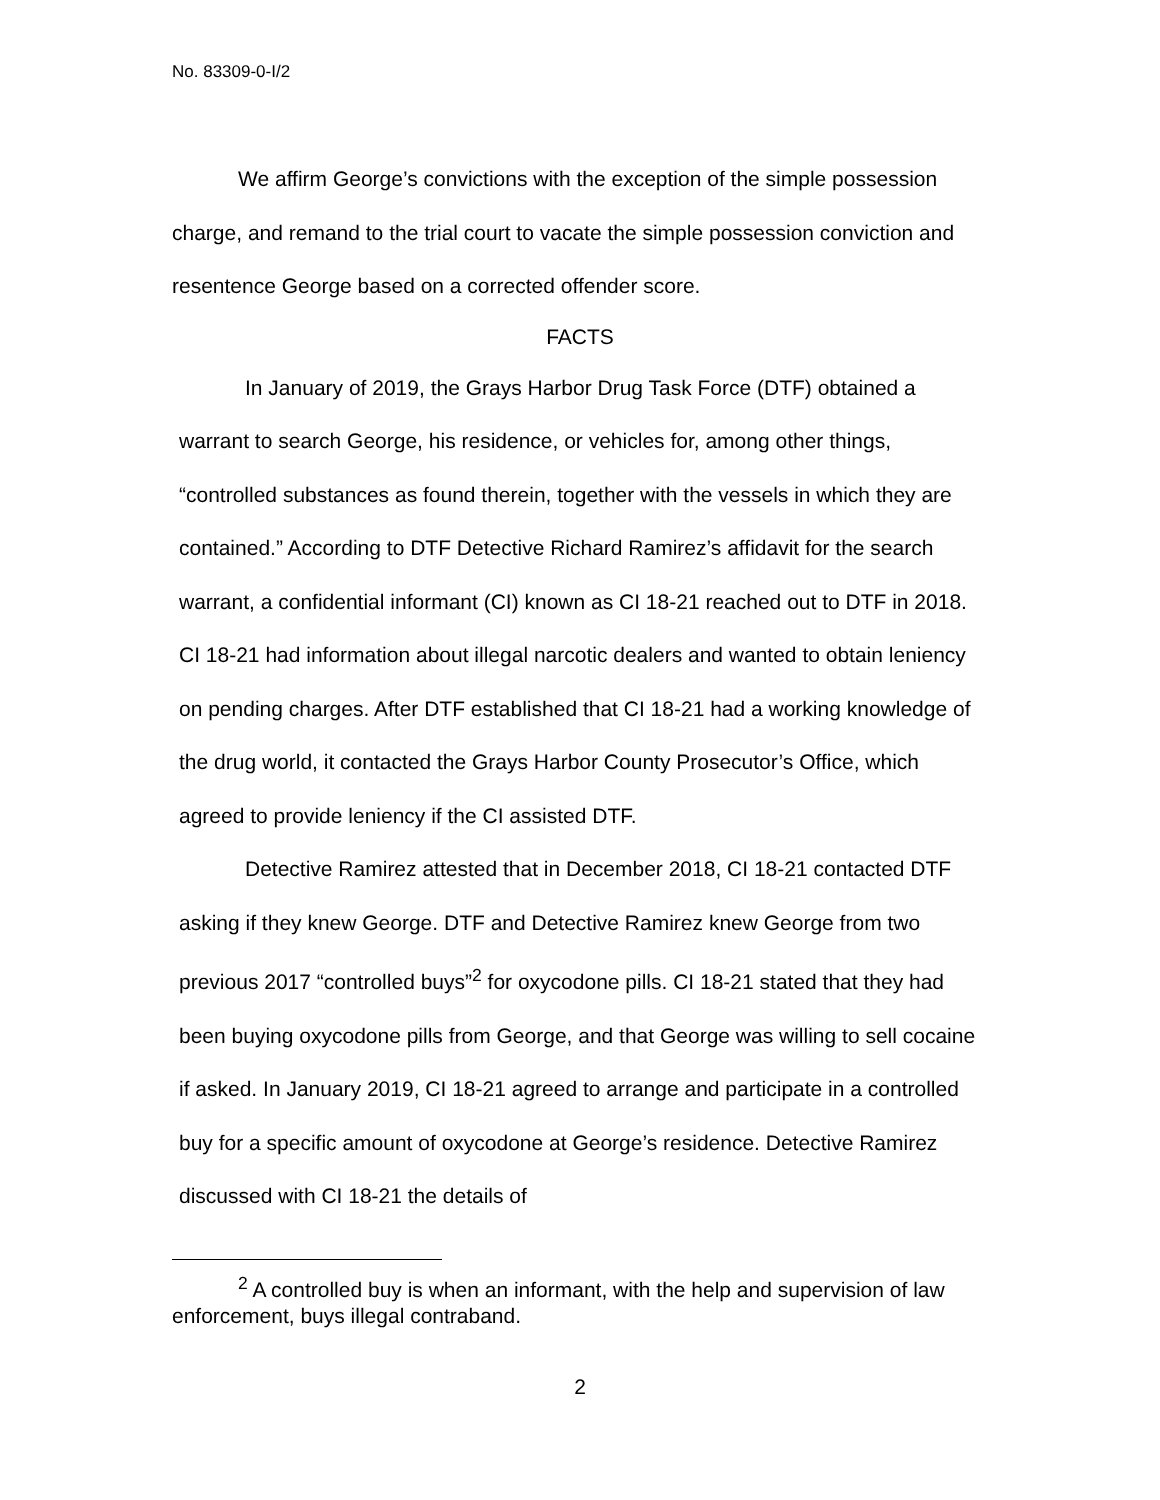No. 83309-0-I/2
We affirm George’s convictions with the exception of the simple possession charge, and remand to the trial court to vacate the simple possession conviction and resentence George based on a corrected offender score.
FACTS
In January of 2019, the Grays Harbor Drug Task Force (DTF) obtained a warrant to search George, his residence, or vehicles for, among other things, “controlled substances as found therein, together with the vessels in which they are contained.” According to DTF Detective Richard Ramirez’s affidavit for the search warrant, a confidential informant (CI) known as CI 18-21 reached out to DTF in 2018. CI 18-21 had information about illegal narcotic dealers and wanted to obtain leniency on pending charges. After DTF established that CI 18-21 had a working knowledge of the drug world, it contacted the Grays Harbor County Prosecutor’s Office, which agreed to provide leniency if the CI assisted DTF.
Detective Ramirez attested that in December 2018, CI 18-21 contacted DTF asking if they knew George. DTF and Detective Ramirez knew George from two previous 2017 “controlled buys”<sup>2</sup> for oxycodone pills. CI 18-21 stated that they had been buying oxycodone pills from George, and that George was willing to sell cocaine if asked. In January 2019, CI 18-21 agreed to arrange and participate in a controlled buy for a specific amount of oxycodone at George’s residence. Detective Ramirez discussed with CI 18-21 the details of
<sup>2</sup> A controlled buy is when an informant, with the help and supervision of law enforcement, buys illegal contraband.
2